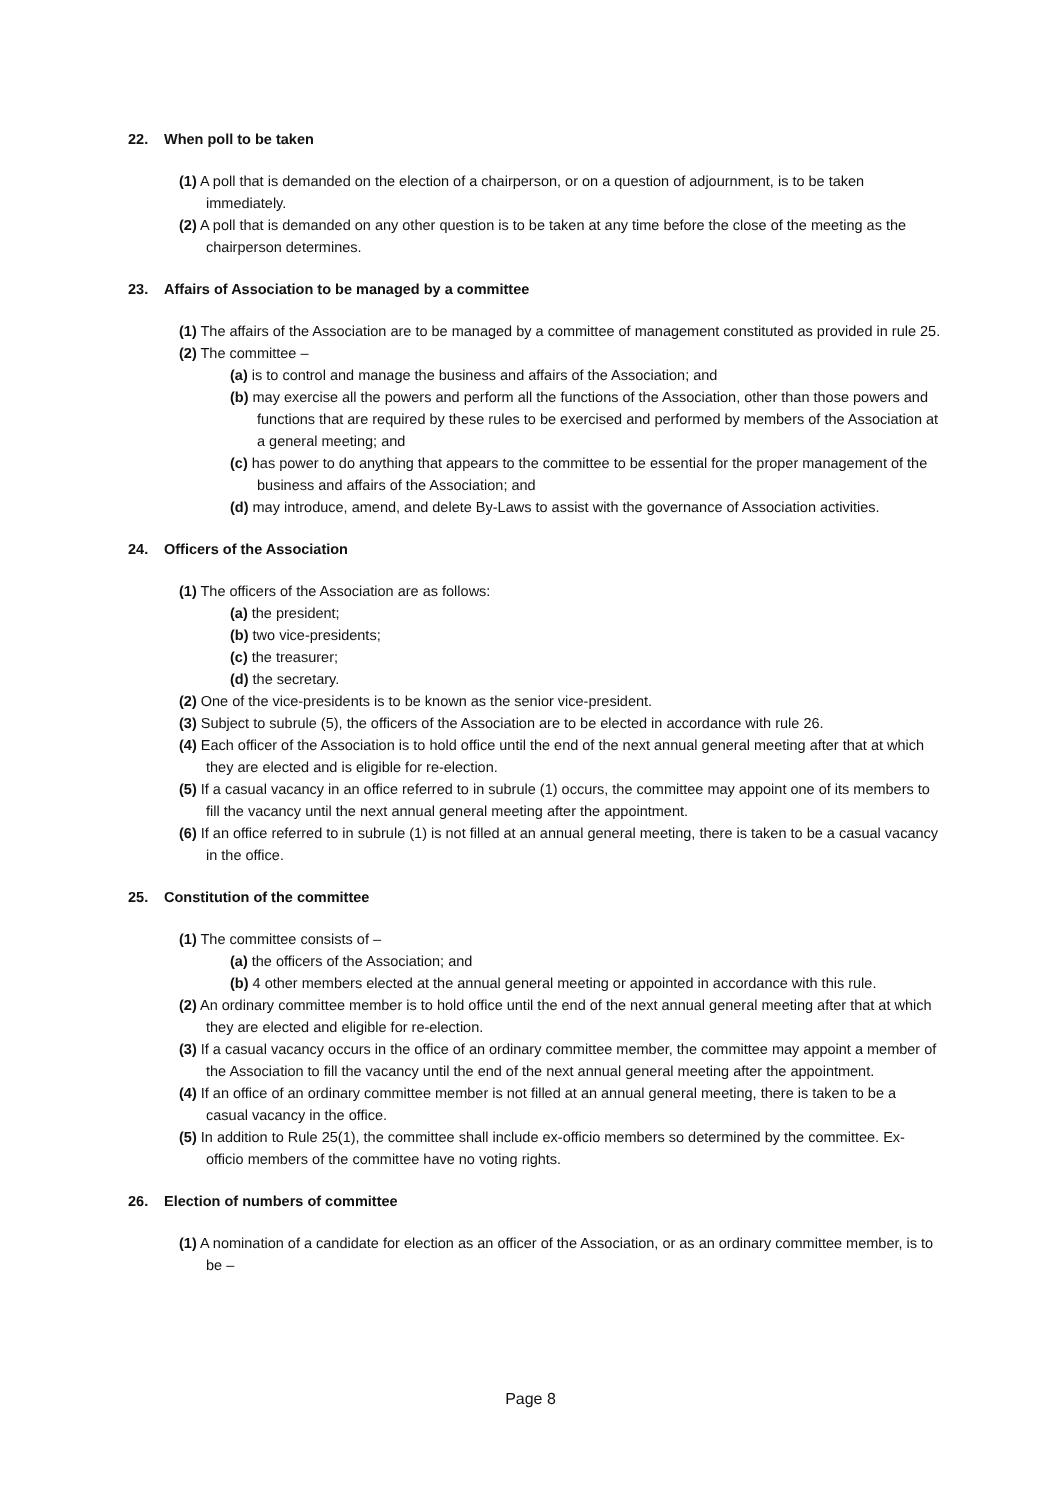22. When poll to be taken
(1) A poll that is demanded on the election of a chairperson, or on a question of adjournment, is to be taken immediately.
(2) A poll that is demanded on any other question is to be taken at any time before the close of the meeting as the chairperson determines.
23. Affairs of Association to be managed by a committee
(1) The affairs of the Association are to be managed by a committee of management constituted as provided in rule 25.
(2) The committee –
(a) is to control and manage the business and affairs of the Association; and
(b) may exercise all the powers and perform all the functions of the Association, other than those powers and functions that are required by these rules to be exercised and performed by members of the Association at a general meeting; and
(c) has power to do anything that appears to the committee to be essential for the proper management of the business and affairs of the Association; and
(d) may introduce, amend, and delete By-Laws to assist with the governance of Association activities.
24. Officers of the Association
(1) The officers of the Association are as follows:
(a) the president;
(b) two vice-presidents;
(c) the treasurer;
(d) the secretary.
(2) One of the vice-presidents is to be known as the senior vice-president.
(3) Subject to subrule (5), the officers of the Association are to be elected in accordance with rule 26.
(4) Each officer of the Association is to hold office until the end of the next annual general meeting after that at which they are elected and is eligible for re-election.
(5) If a casual vacancy in an office referred to in subrule (1) occurs, the committee may appoint one of its members to fill the vacancy until the next annual general meeting after the appointment.
(6) If an office referred to in subrule (1) is not filled at an annual general meeting, there is taken to be a casual vacancy in the office.
25. Constitution of the committee
(1) The committee consists of –
(a) the officers of the Association; and
(b) 4 other members elected at the annual general meeting or appointed in accordance with this rule.
(2) An ordinary committee member is to hold office until the end of the next annual general meeting after that at which they are elected and eligible for re-election.
(3) If a casual vacancy occurs in the office of an ordinary committee member, the committee may appoint a member of the Association to fill the vacancy until the end of the next annual general meeting after the appointment.
(4) If an office of an ordinary committee member is not filled at an annual general meeting, there is taken to be a casual vacancy in the office.
(5) In addition to Rule 25(1), the committee shall include ex-officio members so determined by the committee. Ex-officio members of the committee have no voting rights.
26. Election of numbers of committee
(1) A nomination of a candidate for election as an officer of the Association, or as an ordinary committee member, is to be –
Page 8